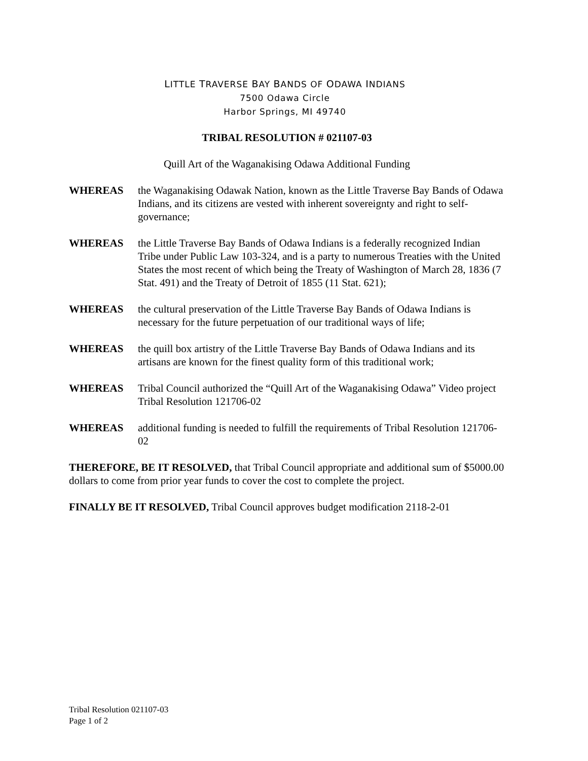LITTLE TRAVERSE BAY BANDS OF ODAWA INDIANS
7500 Odawa Circle
Harbor Springs, MI 49740
TRIBAL RESOLUTION # 021107-03
Quill Art of the Waganakising Odawa Additional Funding
WHEREAS the Waganakising Odawak Nation, known as the Little Traverse Bay Bands of Odawa Indians, and its citizens are vested with inherent sovereignty and right to self-governance;
WHEREAS the Little Traverse Bay Bands of Odawa Indians is a federally recognized Indian Tribe under Public Law 103-324, and is a party to numerous Treaties with the United States the most recent of which being the Treaty of Washington of March 28, 1836 (7 Stat. 491) and the Treaty of Detroit of 1855 (11 Stat. 621);
WHEREAS the cultural preservation of the Little Traverse Bay Bands of Odawa Indians is necessary for the future perpetuation of our traditional ways of life;
WHEREAS the quill box artistry of the Little Traverse Bay Bands of Odawa Indians and its artisans are known for the finest quality form of this traditional work;
WHEREAS Tribal Council authorized the “Quill Art of the Waganakising Odawa” Video project Tribal Resolution 121706-02
WHEREAS additional funding is needed to fulfill the requirements of Tribal Resolution 121706-02
THEREFORE, BE IT RESOLVED, that Tribal Council appropriate and additional sum of $5000.00 dollars to come from prior year funds to cover the cost to complete the project.
FINALLY BE IT RESOLVED, Tribal Council approves budget modification 2118-2-01
Tribal Resolution 021107-03
Page 1 of 2